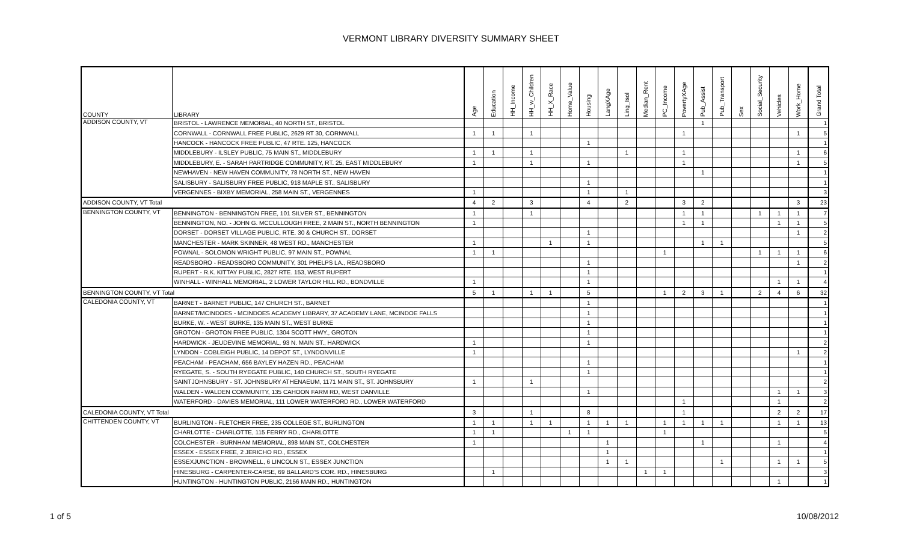VERMONT LIBRARY DIVERSITY SUMMARY SHEET
| COUNTY | LIBRARY | Age | Education | HH_Income | HH_w_Children | HH_X_Race | Home_Value | Housing | LangXAge | Ling_Isol | Median_Rent | PC_Income | PovertyXAge | Pub_Assist | Pub_Transport | Sex | Social_Security | Vehicles | Work_Home | Grand Total |
| --- | --- | --- | --- | --- | --- | --- | --- | --- | --- | --- | --- | --- | --- | --- | --- | --- | --- | --- | --- | --- |
| ADDISON COUNTY, VT | BRISTOL - LAWRENCE MEMORIAL, 40 NORTH ST., BRISTOL | | | | | | | | | | | | | 1 | | | | | | 1 |
| | CORNWALL - CORNWALL FREE PUBLIC, 2629 RT 30, CORNWALL | 1 | 1 | | 1 | | | | | | | | 1 | | | | | | 1 | 5 |
| | HANCOCK - HANCOCK FREE PUBLIC, 47 RTE. 125, HANCOCK | | | | | | | 1 | | | | | | | | | | | | 1 |
| | MIDDLEBURY - ILSLEY PUBLIC, 75 MAIN ST., MIDDLEBURY | 1 | 1 | | 1 | | | | | 1 | | | 1 | | | | | | 1 | 6 |
| | MIDDLEBURY, E. - SARAH PARTRIDGE COMMUNITY, RT. 25, EAST MIDDLEBURY | 1 | | | 1 | | | 1 | | | | | 1 | | | | | | 1 | 5 |
| | NEWHAVEN - NEW HAVEN COMMUNITY, 78 NORTH ST., NEW HAVEN | | | | | | | | | | | | | 1 | | | | | | 1 |
| | SALISBURY - SALISBURY FREE PUBLIC, 918 MAPLE ST., SALISBURY | | | | | | | 1 | | | | | | | | | | | | 1 |
| | VERGENNES - BIXBY MEMORIAL, 258 MAIN ST., VERGENNES | 1 | | | | | | 1 | | 1 | | | | | | | | | | 3 |
| ADDISON COUNTY, VT Total | | 4 | 2 | | 3 | | | 4 | | 2 | | | 3 | 2 | | | | | 3 | 23 |
| BENNINGTON COUNTY, VT | BENNINGTON - BENNINGTON FREE, 101 SILVER ST., BENNINGTON | 1 | | | 1 | | | | | | | | 1 | 1 | | | 1 | 1 | 1 | 7 |
| | BENNINGTON, NO. - JOHN G. MCCULLOUGH FREE, 2 MAIN ST., NORTH BENNINGTON | 1 | | | | | | | | | | | 1 | 1 | | | | 1 | 1 | 5 |
| | DORSET - DORSET VILLAGE PUBLIC, RTE. 30 & CHURCH ST., DORSET | | | | | | | 1 | | | | | | | | | | | 1 | 2 |
| | MANCHESTER - MARK SKINNER, 48 WEST RD., MANCHESTER | 1 | | | | 1 | | 1 | | | | | | 1 | 1 | | | | | 5 |
| | POWNAL - SOLOMON WRIGHT PUBLIC, 97 MAIN ST., POWNAL | 1 | 1 | | | | | | | | | 1 | | | | | 1 | 1 | 1 | 6 |
| | READSBORO - READSBORO COMMUNITY, 301 PHELPS LA., READSBORO | | | | | | | 1 | | | | | | | | | | | 1 | 2 |
| | RUPERT - R.K. KITTAY PUBLIC, 2827 RTE. 153, WEST RUPERT | | | | | | | 1 | | | | | | | | | | | | 1 |
| | WINHALL - WINHALL MEMORIAL, 2 LOWER TAYLOR HILL RD., BONDVILLE | 1 | | | | | | 1 | | | | | | | | | | 1 | 1 | 4 |
| BENNINGTON COUNTY, VT Total | | 5 | 1 | | 1 | 1 | | 5 | | | | 1 | 2 | 3 | 1 | | 2 | 4 | 6 | 32 |
| CALEDONIA COUNTY, VT | BARNET - BARNET PUBLIC, 147 CHURCH ST., BARNET | | | | | | | 1 | | | | | | | | | | | | 1 |
| | BARNET/MCINDOES - MCINDOES ACADEMY LIBRARY, 37 ACADEMY LANE, MCINDOE FALLS | | | | | | | 1 | | | | | | | | | | | | 1 |
| | BURKE, W. - WEST BURKE, 135 MAIN ST., WEST BURKE | | | | | | | 1 | | | | | | | | | | | | 1 |
| | GROTON - GROTON FREE PUBLIC, 1304 SCOTT HWY., GROTON | | | | | | | 1 | | | | | | | | | | | | 1 |
| | HARDWICK - JEUDEVINE MEMORIAL, 93 N. MAIN ST., HARDWICK | 1 | | | | | | 1 | | | | | | | | | | | | 2 |
| | LYNDON - COBLEIGH PUBLIC, 14 DEPOT ST., LYNDONVILLE | 1 | | | | | | | | | | | | | | | | | 1 | 2 |
| | PEACHAM - PEACHAM, 656 BAYLEY HAZEN RD., PEACHAM | | | | | | | 1 | | | | | | | | | | | | 1 |
| | RYEGATE, S. - SOUTH RYEGATE PUBLIC, 140 CHURCH ST., SOUTH RYEGATE | | | | | | | 1 | | | | | | | | | | | | 1 |
| | SAINTJOHNSBURY - ST. JOHNSBURY ATHENAEUM, 1171 MAIN ST., ST. JOHNSBURY | 1 | | | 1 | | | | | | | | | | | | | | | 2 |
| | WALDEN - WALDEN COMMUNITY, 135 CAHOON FARM RD, WEST DANVILLE | | | | | | | 1 | | | | | | | | | | 1 | 1 | 3 |
| | WATERFORD - DAVIES MEMORIAL, 111 LOWER WATERFORD RD., LOWER WATERFORD | | | | | | | | | | | | 1 | | | | | 1 | | 2 |
| CALEDONIA COUNTY, VT Total | | 3 | | | 1 | | | 8 | | | | | 1 | | | | | 2 | 2 | 17 |
| CHITTENDEN COUNTY, VT | BURLINGTON - FLETCHER FREE, 235 COLLEGE ST., BURLINGTON | 1 | 1 | | 1 | 1 | | 1 | 1 | 1 | | 1 | 1 | 1 | 1 | | | 1 | 1 | 13 |
| | CHARLOTTE - CHARLOTTE, 115 FERRY RD., CHARLOTTE | 1 | 1 | | | | 1 | 1 | | | | 1 | | | | | | | | 5 |
| | COLCHESTER - BURNHAM MEMORIAL, 898 MAIN ST., COLCHESTER | 1 | | | | | | | 1 | | | | | 1 | | | | 1 | | 4 |
| | ESSEX - ESSEX FREE, 2 JERICHO RD., ESSEX | | | | | | | | 1 | | | | | | | | | | | 1 |
| | ESSEXJUNCTION - BROWNELL, 6 LINCOLN ST., ESSEX JUNCTION | | | | | | | | 1 | 1 | | | | | 1 | | | 1 | 1 | 5 |
| | HINESBURG - CARPENTER-CARSE, 69 BALLARD'S COR. RD., HINESBURG | | 1 | | | | | | | | 1 | 1 | | | | | | | | 3 |
| | HUNTINGTON - HUNTINGTON PUBLIC, 2156 MAIN RD., HUNTINGTON | | | | | | | | | | | | | | | | | 1 | | 1 |
1 of 5 10/08/2012